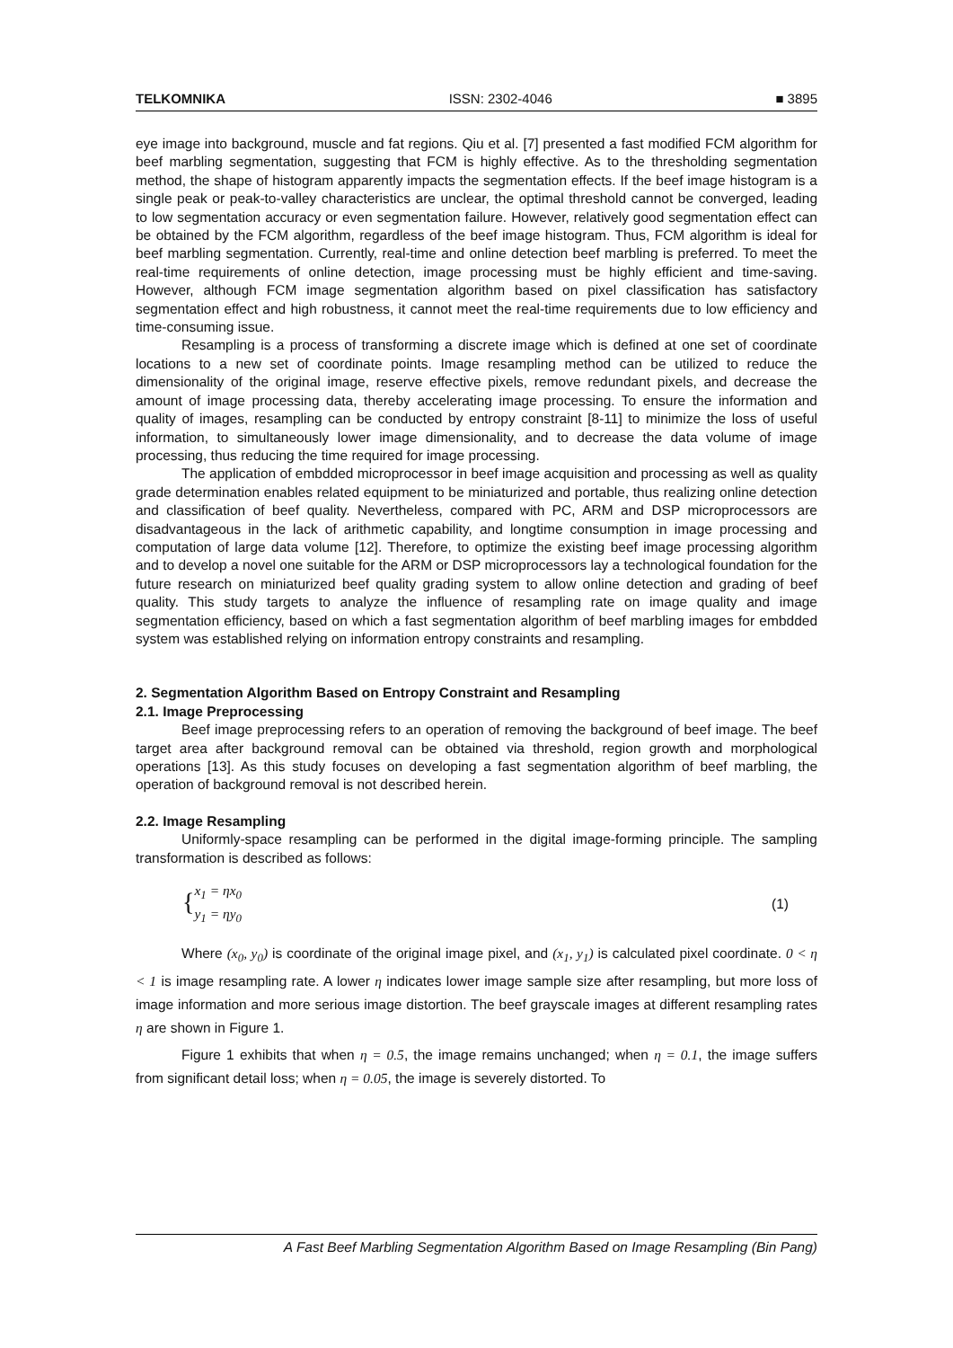TELKOMNIKA ISSN: 2302-4046 ■ 3895
eye image into background, muscle and fat regions. Qiu et al. [7] presented a fast modified FCM algorithm for beef marbling segmentation, suggesting that FCM is highly effective. As to the thresholding segmentation method, the shape of histogram apparently impacts the segmentation effects. If the beef image histogram is a single peak or peak-to-valley characteristics are unclear, the optimal threshold cannot be converged, leading to low segmentation accuracy or even segmentation failure. However, relatively good segmentation effect can be obtained by the FCM algorithm, regardless of the beef image histogram. Thus, FCM algorithm is ideal for beef marbling segmentation. Currently, real-time and online detection beef marbling is preferred. To meet the real-time requirements of online detection, image processing must be highly efficient and time-saving. However, although FCM image segmentation algorithm based on pixel classification has satisfactory segmentation effect and high robustness, it cannot meet the real-time requirements due to low efficiency and time-consuming issue.
Resampling is a process of transforming a discrete image which is defined at one set of coordinate locations to a new set of coordinate points. Image resampling method can be utilized to reduce the dimensionality of the original image, reserve effective pixels, remove redundant pixels, and decrease the amount of image processing data, thereby accelerating image processing. To ensure the information and quality of images, resampling can be conducted by entropy constraint [8-11] to minimize the loss of useful information, to simultaneously lower image dimensionality, and to decrease the data volume of image processing, thus reducing the time required for image processing.
The application of embdded microprocessor in beef image acquisition and processing as well as quality grade determination enables related equipment to be miniaturized and portable, thus realizing online detection and classification of beef quality. Nevertheless, compared with PC, ARM and DSP microprocessors are disadvantageous in the lack of arithmetic capability, and longtime consumption in image processing and computation of large data volume [12]. Therefore, to optimize the existing beef image processing algorithm and to develop a novel one suitable for the ARM or DSP microprocessors lay a technological foundation for the future research on miniaturized beef quality grading system to allow online detection and grading of beef quality. This study targets to analyze the influence of resampling rate on image quality and image segmentation efficiency, based on which a fast segmentation algorithm of beef marbling images for embdded system was established relying on information entropy constraints and resampling.
2. Segmentation Algorithm Based on Entropy Constraint and Resampling
2.1. Image Preprocessing
Beef image preprocessing refers to an operation of removing the background of beef image. The beef target area after background removal can be obtained via threshold, region growth and morphological operations [13]. As this study focuses on developing a fast segmentation algorithm of beef marbling, the operation of background removal is not described herein.
2.2. Image Resampling
Uniformly-space resampling can be performed in the digital image-forming principle. The sampling transformation is described as follows:
{ x<sub>1</sub> = ηx<sub>0</sub>
y<sub>1</sub> = ηy<sub>0</sub>
(1)
Where (x<sub>0</sub>, y<sub>0</sub>) is coordinate of the original image pixel, and (x<sub>1</sub>, y<sub>1</sub>) is calculated pixel coordinate. 0 < η < 1 is image resampling rate. A lower η indicates lower image sample size after resampling, but more loss of image information and more serious image distortion. The beef grayscale images at different resampling rates η are shown in Figure 1.
Figure 1 exhibits that when η = 0.5, the image remains unchanged; when η = 0.1, the image suffers from significant detail loss; when η = 0.05, the image is severely distorted. To
A Fast Beef Marbling Segmentation Algorithm Based on Image Resampling (Bin Pang)